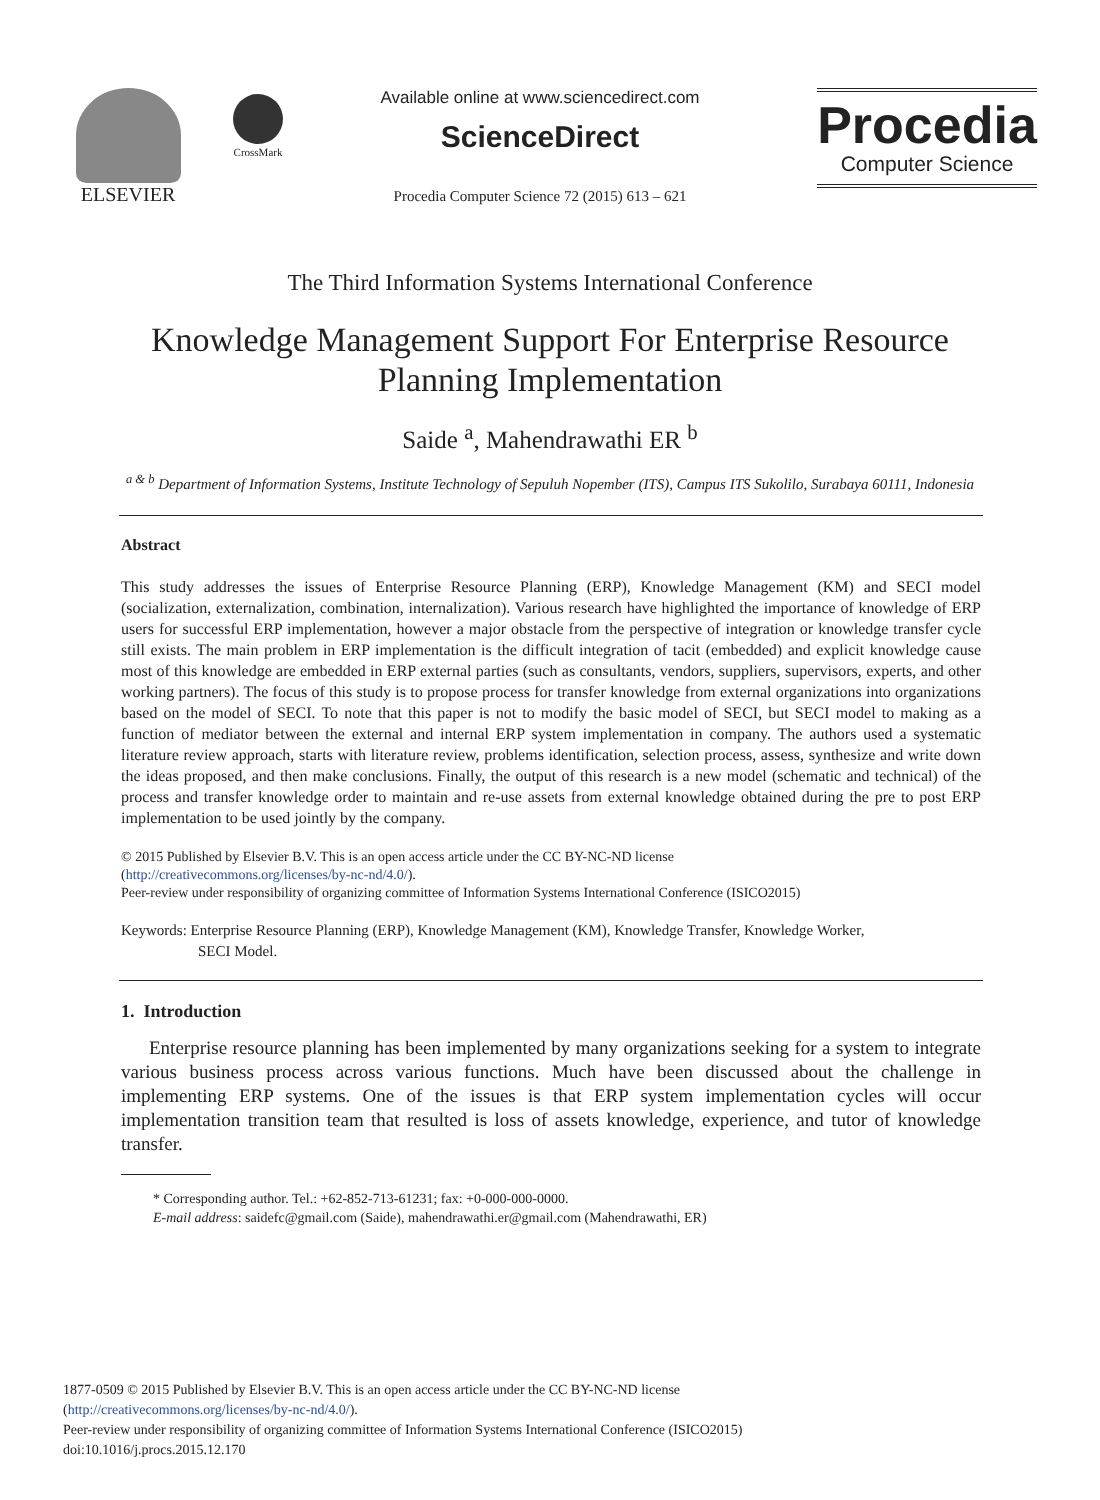ELSEVIER
CrossMark
Available online at www.sciencedirect.com
ScienceDirect
Procedia Computer Science 72 (2015) 613 – 621
Procedia
Computer Science
The Third Information Systems International Conference
Knowledge Management Support For Enterprise Resource
Planning Implementation
Saide <sup>a</sup>, Mahendrawathi ER <sup>b</sup>
<sup>a & b</sup> Department of Information Systems, Institute Technology of Sepuluh Nopember (ITS), Campus ITS Sukolilo, Surabaya 60111, Indonesia
Abstract
This study addresses the issues of Enterprise Resource Planning (ERP), Knowledge Management (KM) and SECI model (socialization, externalization, combination, internalization). Various research have highlighted the importance of knowledge of ERP users for successful ERP implementation, however a major obstacle from the perspective of integration or knowledge transfer cycle still exists. The main problem in ERP implementation is the difficult integration of tacit (embedded) and explicit knowledge cause most of this knowledge are embedded in ERP external parties (such as consultants, vendors, suppliers, supervisors, experts, and other working partners). The focus of this study is to propose process for transfer knowledge from external organizations into organizations based on the model of SECI. To note that this paper is not to modify the basic model of SECI, but SECI model to making as a function of mediator between the external and internal ERP system implementation in company. The authors used a systematic literature review approach, starts with literature review, problems identification, selection process, assess, synthesize and write down the ideas proposed, and then make conclusions. Finally, the output of this research is a new model (schematic and technical) of the process and transfer knowledge order to maintain and re-use assets from external knowledge obtained during the pre to post ERP implementation to be used jointly by the company.
© 2015 Published by Elsevier B.V. This is an open access article under the CC BY-NC-ND license
(http://creativecommons.org/licenses/by-nc-nd/4.0/).
Peer-review under responsibility of organizing committee of Information Systems International Conference (ISICO2015)
Keywords: Enterprise Resource Planning (ERP), Knowledge Management (KM), Knowledge Transfer, Knowledge Worker,
SECI Model.
1. Introduction
Enterprise resource planning has been implemented by many organizations seeking for a system to integrate various business process across various functions. Much have been discussed about the challenge in implementing ERP systems. One of the issues is that ERP system implementation cycles will occur implementation transition team that resulted is loss of assets knowledge, experience, and tutor of knowledge transfer.
* Corresponding author. Tel.: +62-852-713-61231; fax: +0-000-000-0000.
E-mail address: saidefc@gmail.com (Saide), mahendrawathi.er@gmail.com (Mahendrawathi, ER)
1877-0509 © 2015 Published by Elsevier B.V. This is an open access article under the CC BY-NC-ND license
(http://creativecommons.org/licenses/by-nc-nd/4.0/).
Peer-review under responsibility of organizing committee of Information Systems International Conference (ISICO2015)
doi:10.1016/j.procs.2015.12.170